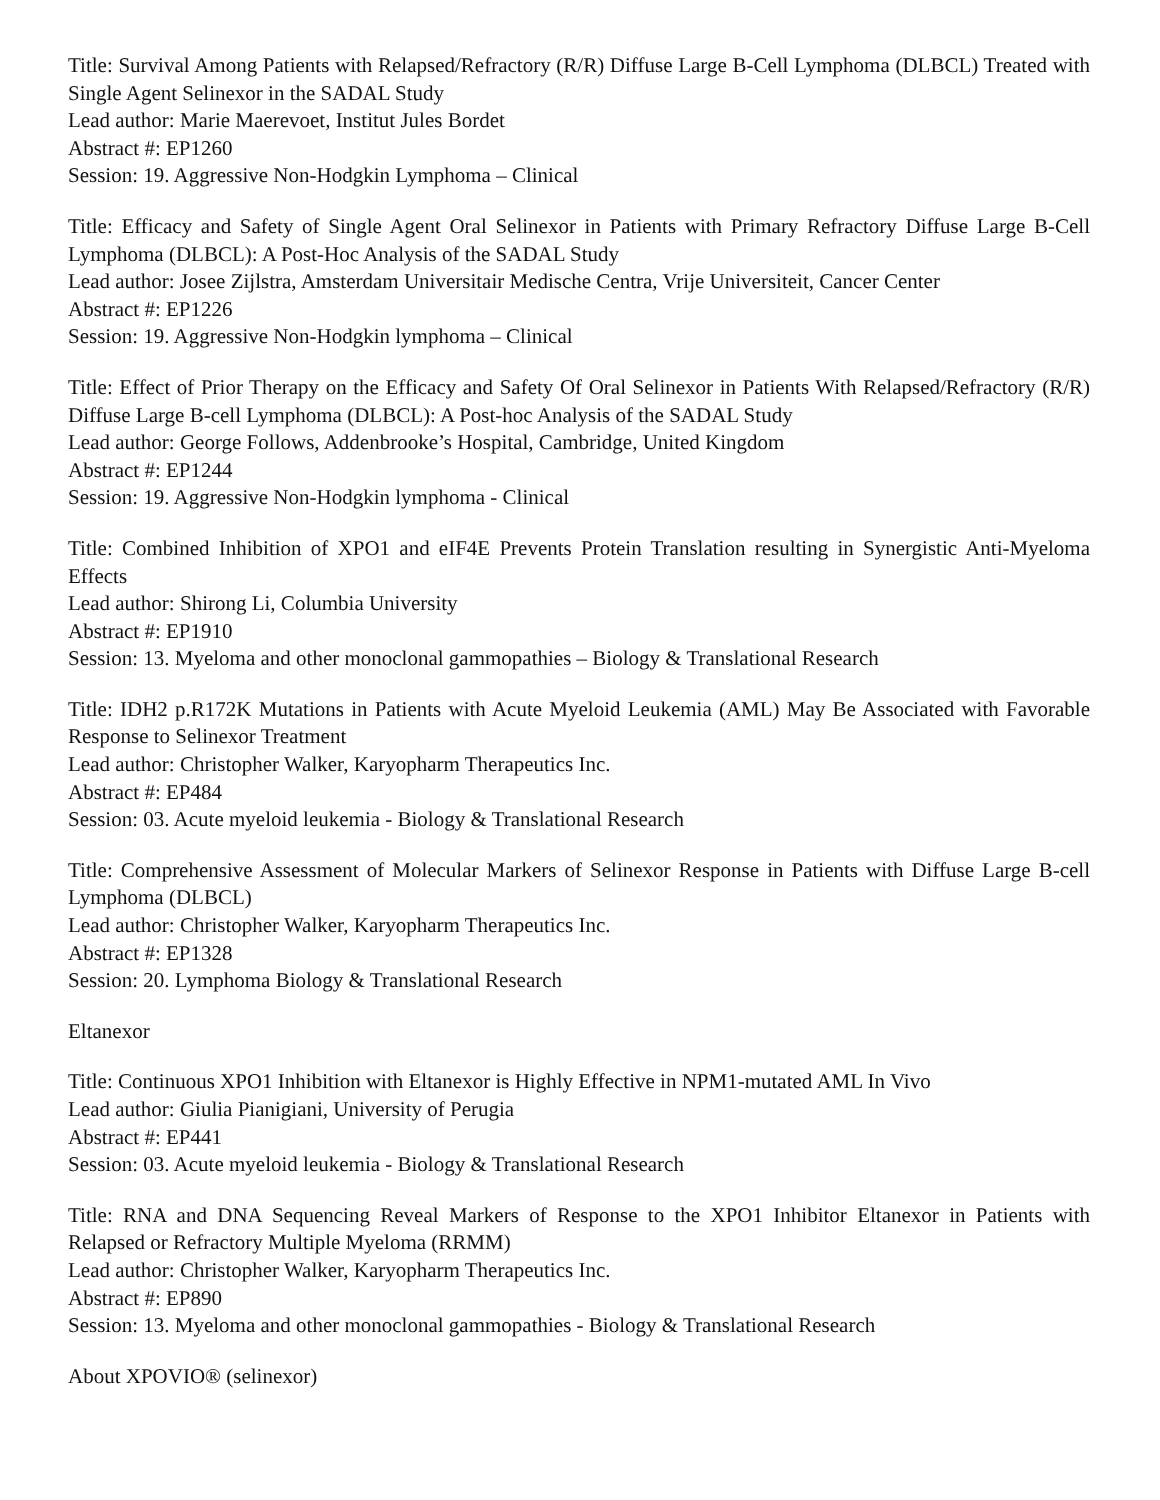Title: Survival Among Patients with Relapsed/Refractory (R/R) Diffuse Large B-Cell Lymphoma (DLBCL) Treated with Single Agent Selinexor in the SADAL Study
Lead author: Marie Maerevoet, Institut Jules Bordet
Abstract #: EP1260
Session: 19. Aggressive Non-Hodgkin Lymphoma – Clinical
Title: Efficacy and Safety of Single Agent Oral Selinexor in Patients with Primary Refractory Diffuse Large B-Cell Lymphoma (DLBCL): A Post-Hoc Analysis of the SADAL Study
Lead author: Josee Zijlstra, Amsterdam Universitair Medische Centra, Vrije Universiteit, Cancer Center
Abstract #: EP1226
Session: 19. Aggressive Non-Hodgkin lymphoma – Clinical
Title: Effect of Prior Therapy on the Efficacy and Safety Of Oral Selinexor in Patients With Relapsed/Refractory (R/R) Diffuse Large B-cell Lymphoma (DLBCL): A Post-hoc Analysis of the SADAL Study
Lead author: George Follows, Addenbrooke’s Hospital, Cambridge, United Kingdom
Abstract #: EP1244
Session: 19. Aggressive Non-Hodgkin lymphoma - Clinical
Title: Combined Inhibition of XPO1 and eIF4E Prevents Protein Translation resulting in Synergistic Anti-Myeloma Effects
Lead author: Shirong Li, Columbia University
Abstract #: EP1910
Session: 13. Myeloma and other monoclonal gammopathies – Biology & Translational Research
Title: IDH2 p.R172K Mutations in Patients with Acute Myeloid Leukemia (AML) May Be Associated with Favorable Response to Selinexor Treatment
Lead author: Christopher Walker, Karyopharm Therapeutics Inc.
Abstract #: EP484
Session: 03. Acute myeloid leukemia - Biology & Translational Research
Title: Comprehensive Assessment of Molecular Markers of Selinexor Response in Patients with Diffuse Large B-cell Lymphoma (DLBCL)
Lead author: Christopher Walker, Karyopharm Therapeutics Inc.
Abstract #: EP1328
Session: 20. Lymphoma Biology & Translational Research
Eltanexor
Title: Continuous XPO1 Inhibition with Eltanexor is Highly Effective in NPM1-mutated AML In Vivo
Lead author: Giulia Pianigiani, University of Perugia
Abstract #: EP441
Session: 03. Acute myeloid leukemia - Biology & Translational Research
Title: RNA and DNA Sequencing Reveal Markers of Response to the XPO1 Inhibitor Eltanexor in Patients with Relapsed or Refractory Multiple Myeloma (RRMM)
Lead author: Christopher Walker, Karyopharm Therapeutics Inc.
Abstract #: EP890
Session: 13. Myeloma and other monoclonal gammopathies - Biology & Translational Research
About XPOVIO® (selinexor)